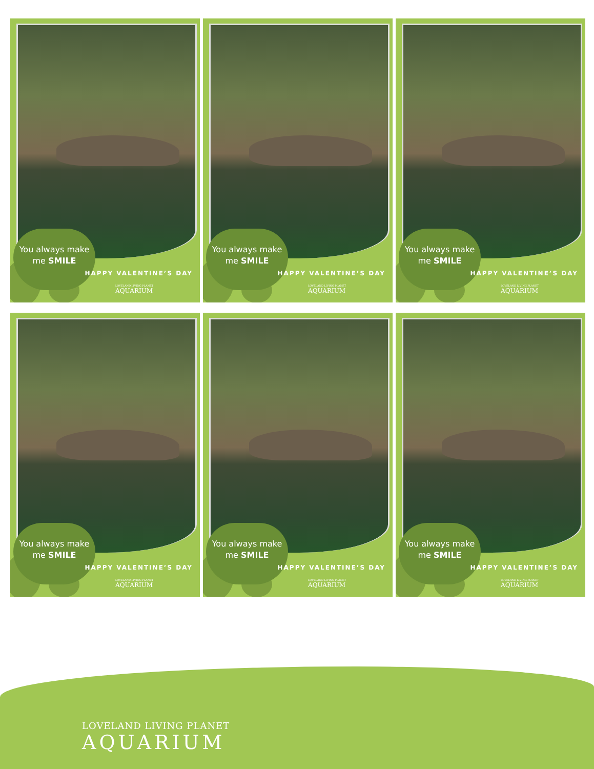You always make
me SMILE
HAPPY VALENTINE’S DAY
LOVELAND LIVING PLANET
AQUARIUM
You always make
me SMILE
HAPPY VALENTINE’S DAY
LOVELAND LIVING PLANET
AQUARIUM
You always make
me SMILE
HAPPY VALENTINE’S DAY
LOVELAND LIVING PLANET
AQUARIUM
You always make
me SMILE
HAPPY VALENTINE’S DAY
LOVELAND LIVING PLANET
AQUARIUM
You always make
me SMILE
HAPPY VALENTINE’S DAY
LOVELAND LIVING PLANET
AQUARIUM
You always make
me SMILE
HAPPY VALENTINE’S DAY
LOVELAND LIVING PLANET
AQUARIUM
LOVELAND LIVING PLANET
AQUARIUM